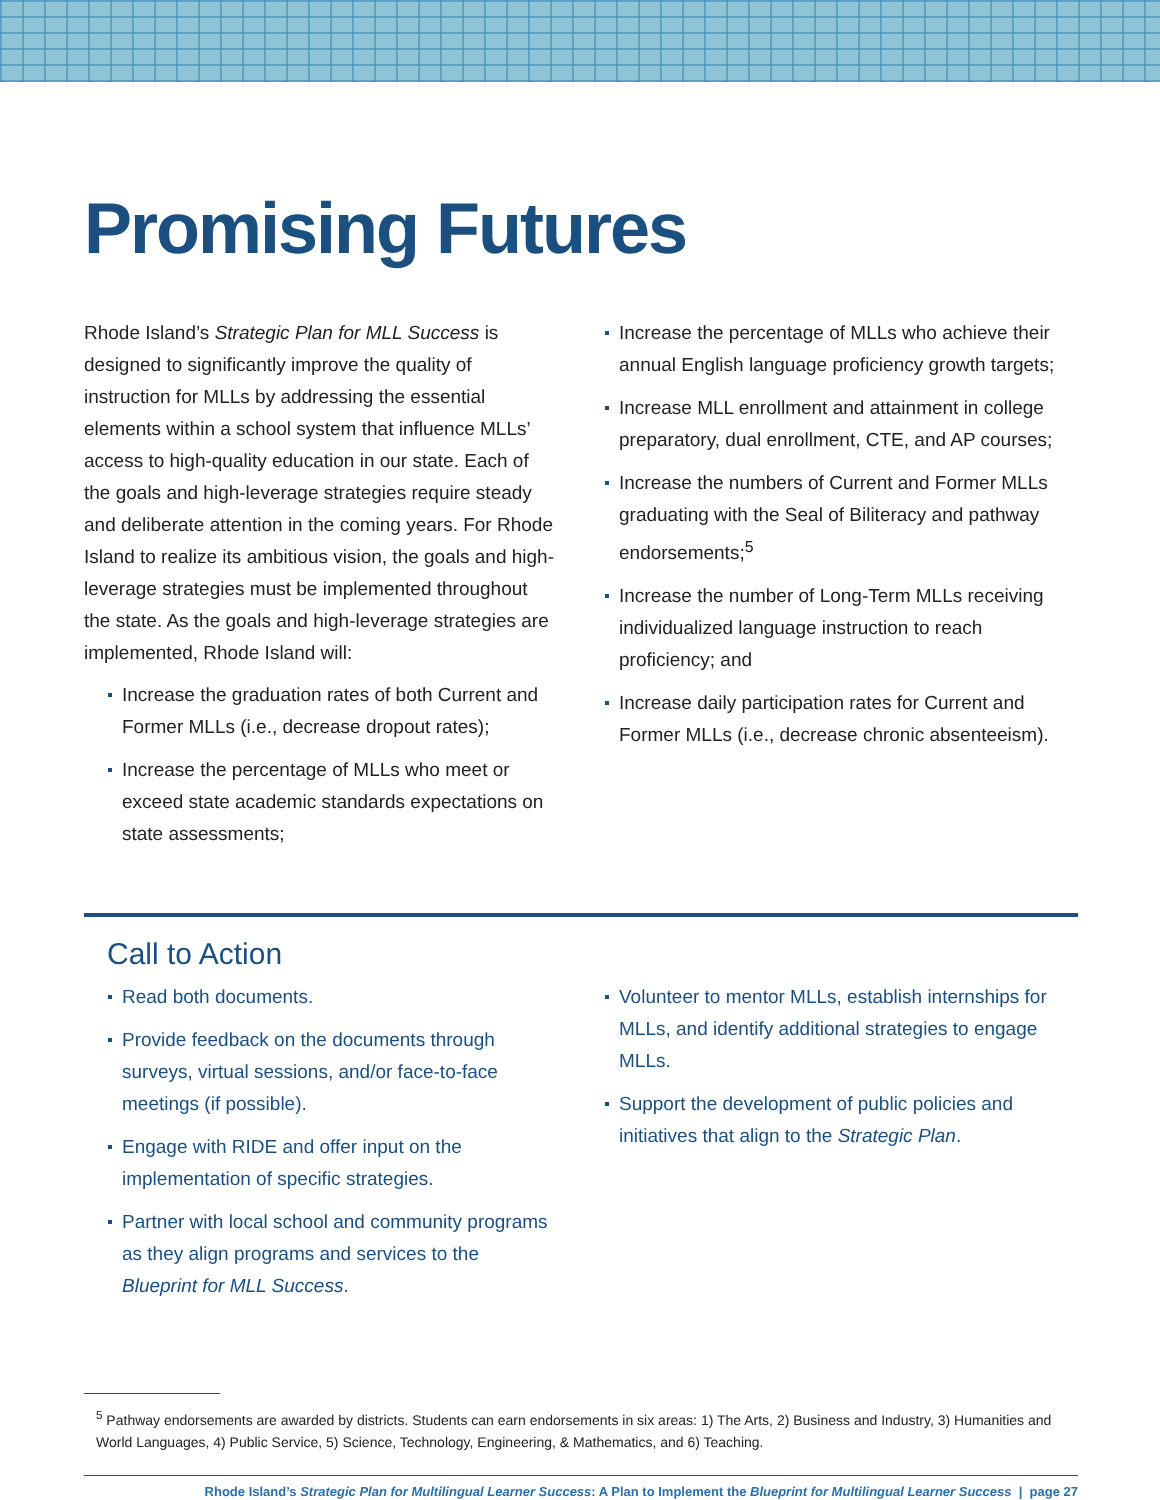Promising Futures
Rhode Island’s Strategic Plan for MLL Success is designed to significantly improve the quality of instruction for MLLs by addressing the essential elements within a school system that influence MLLs’ access to high-quality education in our state. Each of the goals and high-leverage strategies require steady and deliberate attention in the coming years. For Rhode Island to realize its ambitious vision, the goals and high-leverage strategies must be implemented throughout the state. As the goals and high-leverage strategies are implemented, Rhode Island will:
Increase the graduation rates of both Current and Former MLLs (i.e., decrease dropout rates);
Increase the percentage of MLLs who meet or exceed state academic standards expectations on state assessments;
Increase the percentage of MLLs who achieve their annual English language proficiency growth targets;
Increase MLL enrollment and attainment in college preparatory, dual enrollment, CTE, and AP courses;
Increase the numbers of Current and Former MLLs graduating with the Seal of Biliteracy and pathway endorsements;<sup>5</sup>
Increase the number of Long-Term MLLs receiving individualized language instruction to reach proficiency; and
Increase daily participation rates for Current and Former MLLs (i.e., decrease chronic absenteeism).
Call to Action
Read both documents.
Provide feedback on the documents through surveys, virtual sessions, and/or face-to-face meetings (if possible).
Engage with RIDE and offer input on the implementation of specific strategies.
Partner with local school and community programs as they align programs and services to the Blueprint for MLL Success.
Volunteer to mentor MLLs, establish internships for MLLs, and identify additional strategies to engage MLLs.
Support the development of public policies and initiatives that align to the Strategic Plan.
<sup>5</sup> Pathway endorsements are awarded by districts. Students can earn endorsements in six areas: 1) The Arts, 2) Business and Industry, 3) Humanities and World Languages, 4) Public Service, 5) Science, Technology, Engineering, & Mathematics, and 6) Teaching.
Rhode Island’s Strategic Plan for Multilingual Learner Success: A Plan to Implement the Blueprint for Multilingual Learner Success | page 27